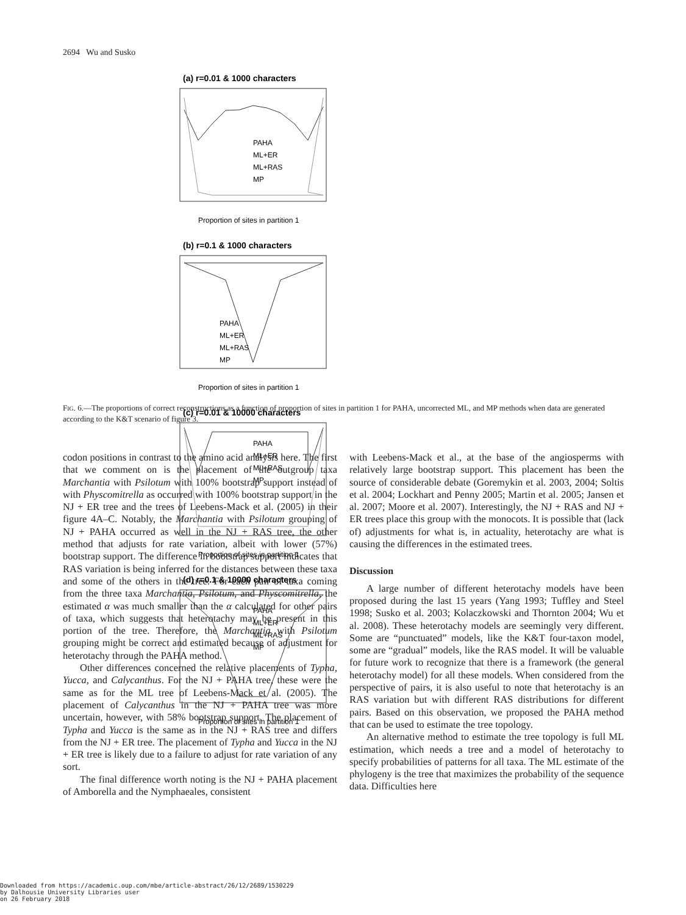2694 Wu and Susko
(a) r=0.01 & 1000 characters
PAHA
ML+ER
ML+RAS
MP
Proportion of sites in partition 1
(b) r=0.1 & 1000 characters
PAHA
ML+ER
ML+RAS
MP
Proportion of sites in partition 1
(c) r=0.01 & 10000 characters
PAHA
ML+ER
ML+RAS
MP
Proportion of sites in partition 1
(d) r=0.1 & 10000 characters
PAHA
ML+ER
ML+RAS
MP
Proportion of sites in partition 1
FIG. 6.—The proportions of correct reconstructions as a function of proportion of sites in partition 1 for PAHA, uncorrected ML, and MP methods when data are generated according to the K&T scenario of figure 3.
codon positions in contrast to the amino acid analysis here. The first that we comment on is the placement of the outgroup taxa Marchantia with Psilotum with 100% bootstrap support instead of with Physcomitrella as occurred with 100% bootstrap support in the NJ + ER tree and the trees of Leebens-Mack et al. (2005) in their figure 4A–C. Notably, the Marchantia with Psilotum grouping of NJ + PAHA occurred as well in the NJ + RAS tree, the other method that adjusts for rate variation, albeit with lower (57%) bootstrap support. The difference in bootstrap support indicates that RAS variation is being inferred for the distances between these taxa and some of the others in the tree. For each pair of taxa coming from the three taxa Marchantia, Psilotum, and Physcomitrella, the estimated α was much smaller than the α calculated for other pairs of taxa, which suggests that heterotachy may be present in this portion of the tree. Therefore, the Marchantia with Psilotum grouping might be correct and estimated because of adjustment for heterotachy through the PAHA method.
Other differences concerned the relative placements of Typha, Yucca, and Calycanthus. For the NJ + PAHA tree, these were the same as for the ML tree of Leebens-Mack et al. (2005). The placement of Calycanthus in the NJ + PAHA tree was more uncertain, however, with 58% bootstrap support. The placement of Typha and Yucca is the same as in the NJ + RAS tree and differs from the NJ + ER tree. The placement of Typha and Yucca in the NJ + ER tree is likely due to a failure to adjust for rate variation of any sort.
The final difference worth noting is the NJ + PAHA placement of Amborella and the Nymphaeales, consistent
with Leebens-Mack et al., at the base of the angiosperms with relatively large bootstrap support. This placement has been the source of considerable debate (Goremykin et al. 2003, 2004; Soltis et al. 2004; Lockhart and Penny 2005; Martin et al. 2005; Jansen et al. 2007; Moore et al. 2007). Interestingly, the NJ + RAS and NJ + ER trees place this group with the monocots. It is possible that (lack of) adjustments for what is, in actuality, heterotachy are what is causing the differences in the estimated trees.
Discussion
A large number of different heterotachy models have been proposed during the last 15 years (Yang 1993; Tuffley and Steel 1998; Susko et al. 2003; Kolaczkowski and Thornton 2004; Wu et al. 2008). These heterotachy models are seemingly very different. Some are “punctuated” models, like the K&T four-taxon model, some are “gradual” models, like the RAS model. It will be valuable for future work to recognize that there is a framework (the general heterotachy model) for all these models. When considered from the perspective of pairs, it is also useful to note that heterotachy is an RAS variation but with different RAS distributions for different pairs. Based on this observation, we proposed the PAHA method that can be used to estimate the tree topology.
An alternative method to estimate the tree topology is full ML estimation, which needs a tree and a model of heterotachy to specify probabilities of patterns for all taxa. The ML estimate of the phylogeny is the tree that maximizes the probability of the sequence data. Difficulties here
Downloaded from https://academic.oup.com/mbe/article-abstract/26/12/2689/1530229
by Dalhousie University Libraries user
on 26 February 2018